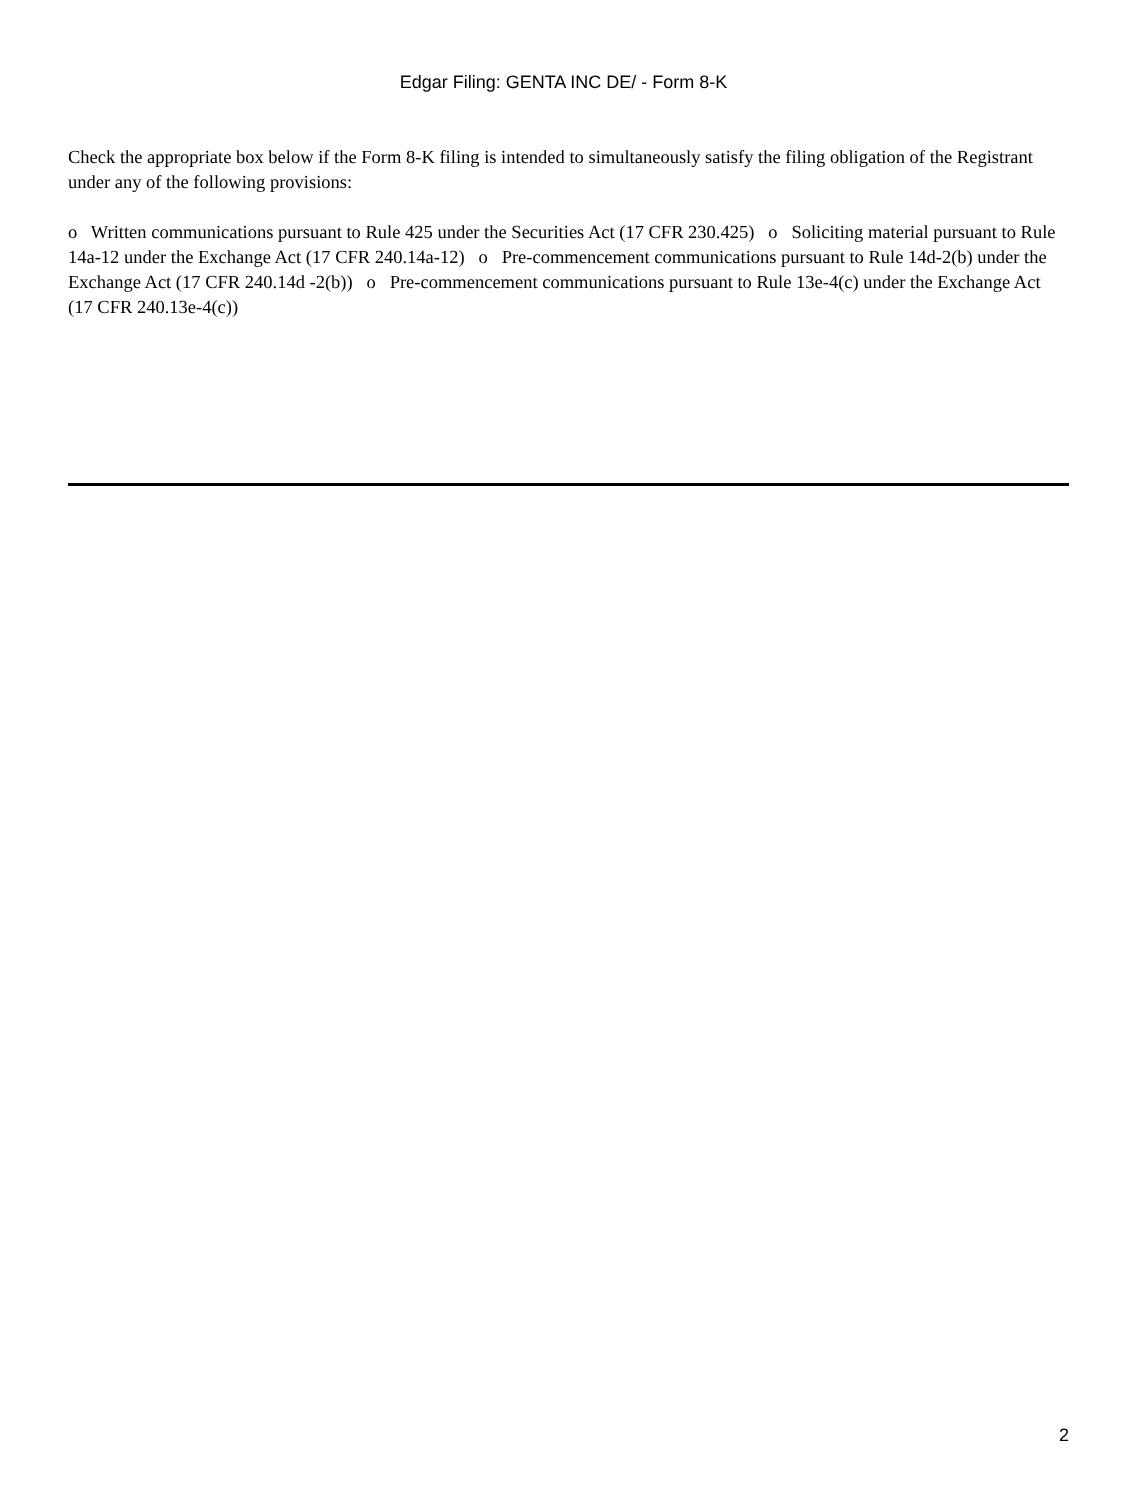Edgar Filing: GENTA INC DE/ - Form 8-K
Check the appropriate box below if the Form 8-K filing is intended to simultaneously satisfy the filing obligation of the Registrant under any of the following provisions:
o Written communications pursuant to Rule 425 under the Securities Act (17 CFR 230.425) o Soliciting material pursuant to Rule 14a-12 under the Exchange Act (17 CFR 240.14a-12) o Pre-commencement communications pursuant to Rule 14d-2(b) under the Exchange Act (17 CFR 240.14d -2(b)) o Pre-commencement communications pursuant to Rule 13e-4(c) under the Exchange Act (17 CFR 240.13e-4(c))
2